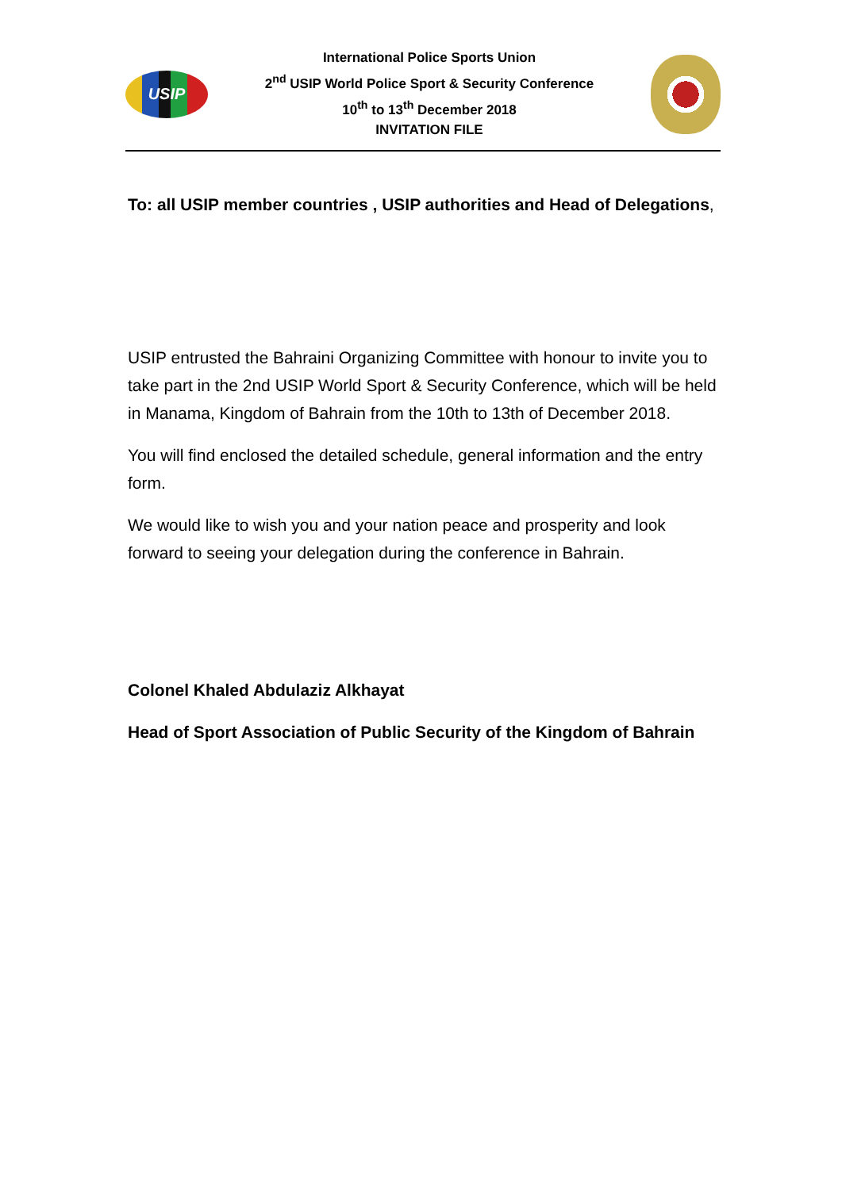USIP
International Police Sports Union
2<sup>nd</sup> USIP World Police Sport & Security Conference
10<sup>th</sup> to 13<sup>th</sup> December 2018
INVITATION FILE
To: all USIP member countries , USIP authorities and Head of Delegations,
USIP entrusted the Bahraini Organizing Committee with honour to invite you to take part in the 2nd USIP World Sport & Security Conference, which will be held in Manama, Kingdom of Bahrain from the 10th to 13th of December 2018.
You will find enclosed the detailed schedule, general information and the entry form.
We would like to wish you and your nation peace and prosperity and look forward to seeing your delegation during the conference in Bahrain.
Colonel Khaled Abdulaziz Alkhayat
Head of Sport Association of Public Security of the Kingdom of Bahrain